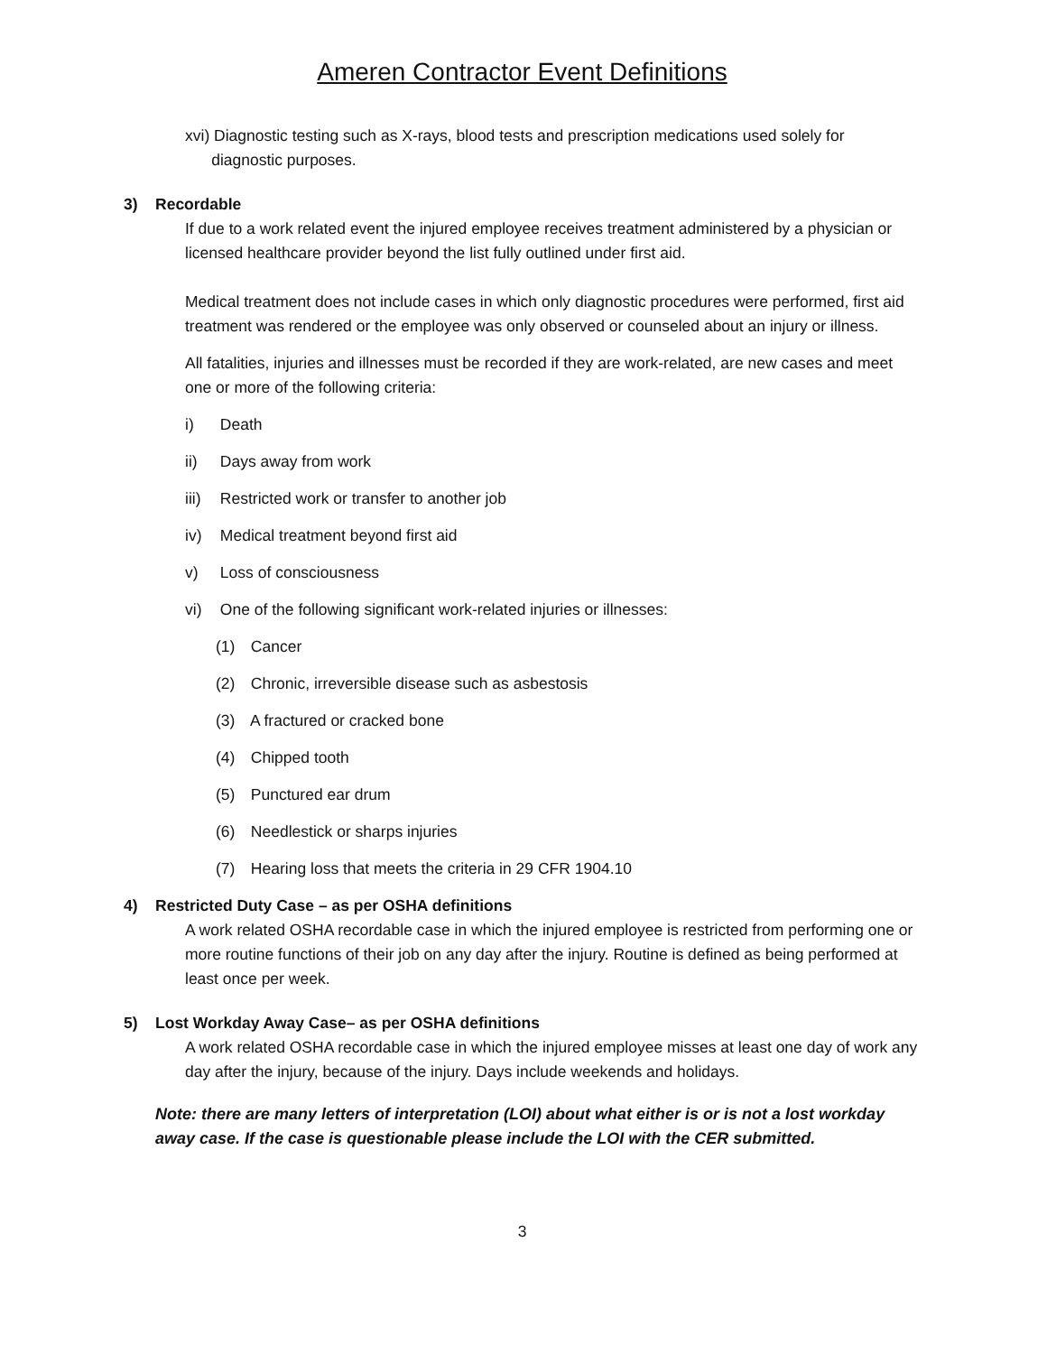Ameren Contractor Event Definitions
xvi) Diagnostic testing such as X-rays, blood tests and prescription medications used solely for
diagnostic purposes.
3) Recordable
If due to a work related event the injured employee receives treatment administered by a physician or licensed healthcare provider beyond the list fully outlined under first aid.
Medical treatment does not include cases in which only diagnostic procedures were performed, first aid treatment was rendered or the employee was only observed or counseled about an injury or illness.
All fatalities, injuries and illnesses must be recorded if they are work-related, are new cases and meet one or more of the following criteria:
i) Death
ii) Days away from work
iii) Restricted work or transfer to another job
iv) Medical treatment beyond first aid
v) Loss of consciousness
vi) One of the following significant work-related injuries or illnesses:
(1) Cancer
(2) Chronic, irreversible disease such as asbestosis
(3) A fractured or cracked bone
(4) Chipped tooth
(5) Punctured ear drum
(6) Needlestick or sharps injuries
(7) Hearing loss that meets the criteria in 29 CFR 1904.10
4) Restricted Duty Case – as per OSHA definitions
A work related OSHA recordable case in which the injured employee is restricted from performing one or more routine functions of their job on any day after the injury. Routine is defined as being performed at least once per week.
5) Lost Workday Away Case– as per OSHA definitions
A work related OSHA recordable case in which the injured employee misses at least one day of work any day after the injury, because of the injury. Days include weekends and holidays.
Note: there are many letters of interpretation (LOI) about what either is or is not a lost workday away case. If the case is questionable please include the LOI with the CER submitted.
3